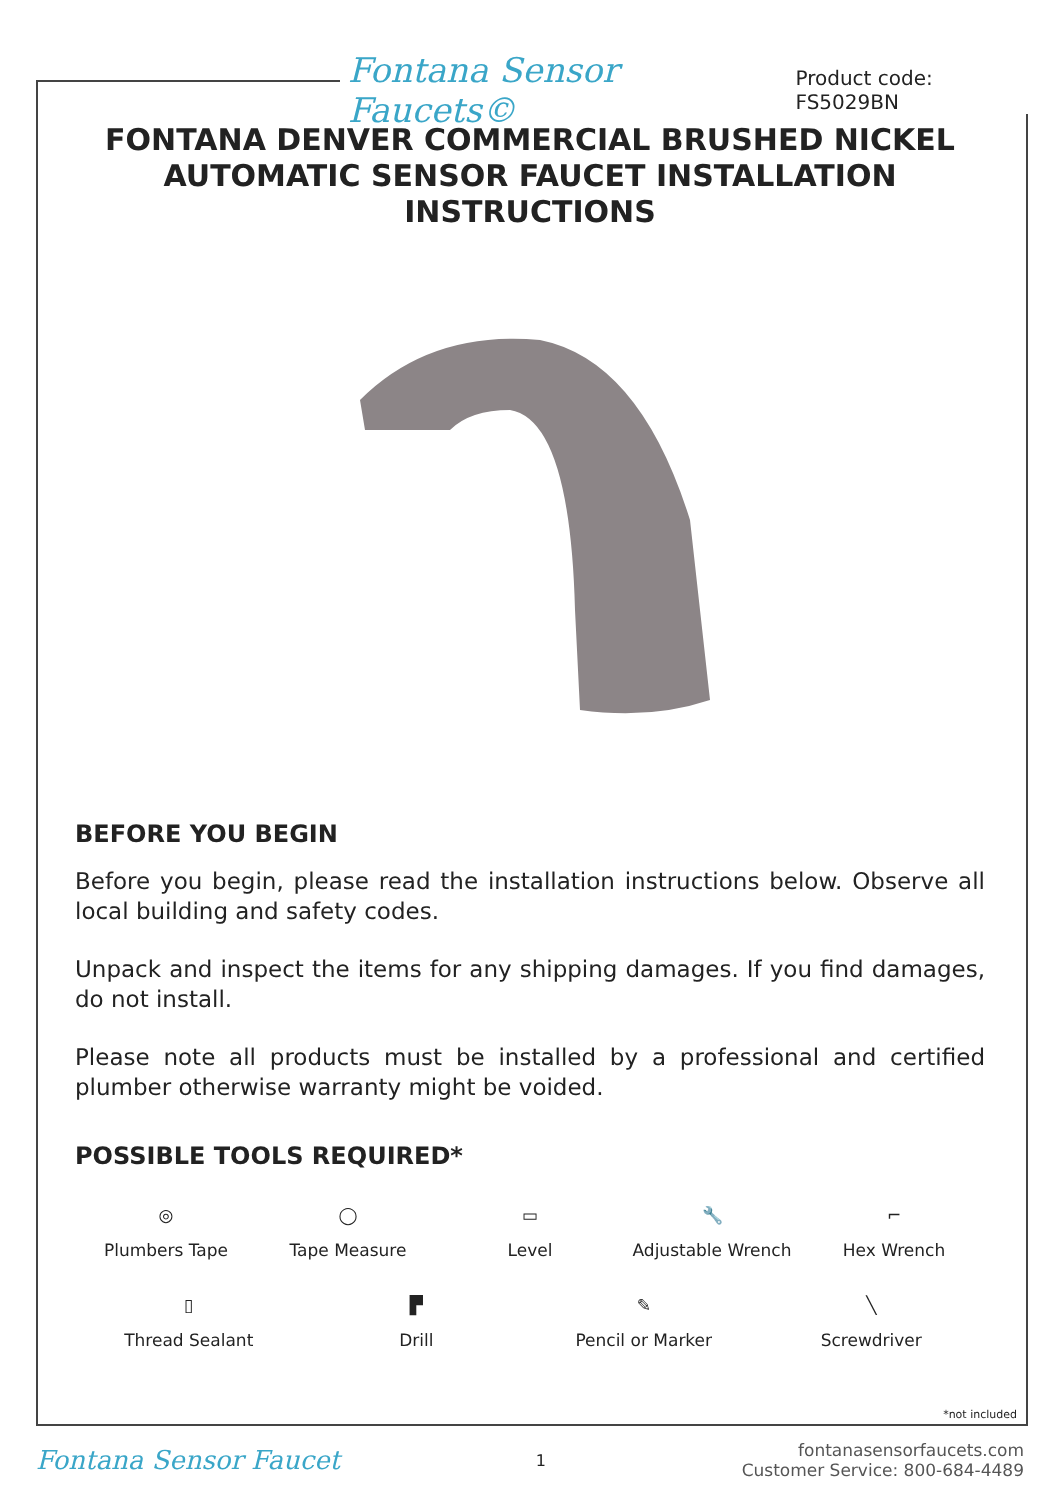Fontana Sensor Faucets© Product code: FS5029BN
FONTANA DENVER COMMERCIAL BRUSHED NICKEL AUTOMATIC SENSOR FAUCET INSTALLATION INSTRUCTIONS
BEFORE YOU BEGIN
Before you begin, please read the installation instructions below. Observe all local building and safety codes.
Unpack and inspect the items for any shipping damages. If you find damages, do not install.
Please note all products must be installed by a professional and certified plumber otherwise warranty might be voided.
POSSIBLE TOOLS REQUIRED*
◎
Plumbers Tape
◯
Tape Measure
▭
Level
🔧
Adjustable Wrench
⌐
Hex Wrench
▯
Thread Sealant
▛
Drill
✎
Pencil or Marker
╲
Screwdriver
*not included
Fontana Sensor Faucet 1
fontanasensorfaucets.com
Customer Service: 800-684-4489